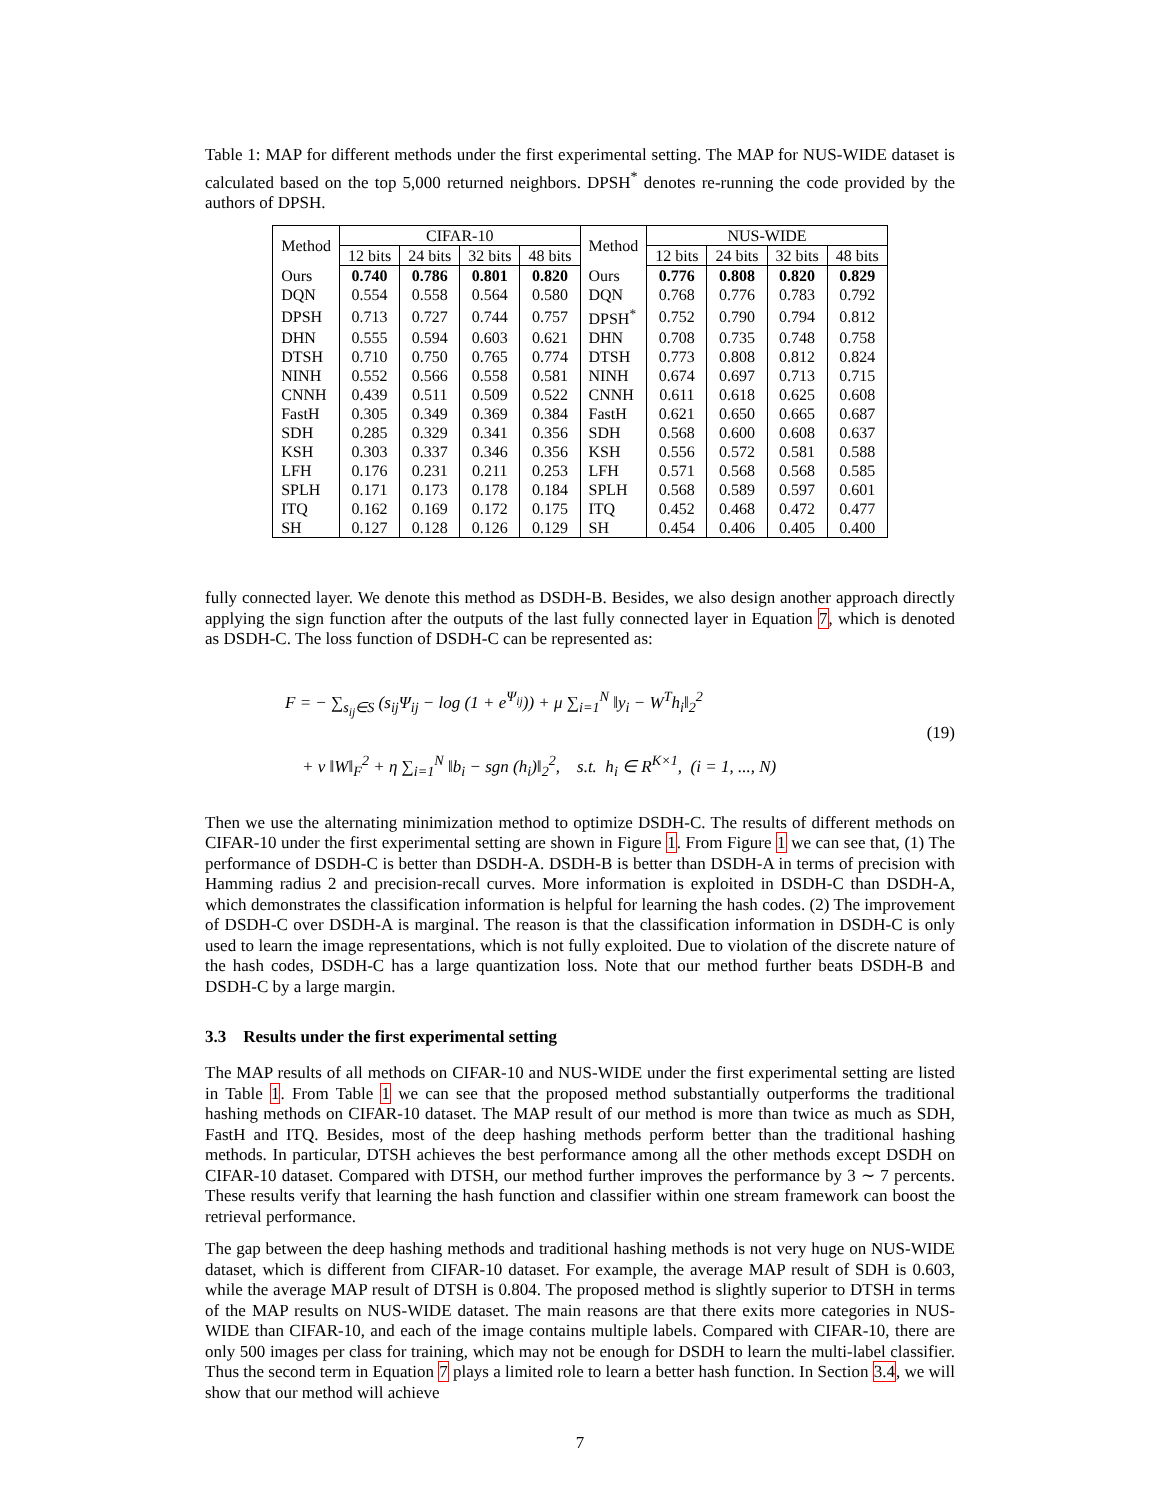Table 1: MAP for different methods under the first experimental setting. The MAP for NUS-WIDE dataset is calculated based on the top 5,000 returned neighbors. DPSH<sup>*</sup> denotes re-running the code provided by the authors of DPSH.
| Method | CIFAR-10 | | | | Method | NUS-WIDE | | | |
| --- | --- | --- | --- | --- | --- | --- | --- | --- | --- |
| | 12 bits | 24 bits | 32 bits | 48 bits | | 12 bits | 24 bits | 32 bits | 48 bits |
| Ours | 0.740 | 0.786 | 0.801 | 0.820 | Ours | 0.776 | 0.808 | 0.820 | 0.829 |
| DQN | 0.554 | 0.558 | 0.564 | 0.580 | DQN | 0.768 | 0.776 | 0.783 | 0.792 |
| DPSH | 0.713 | 0.727 | 0.744 | 0.757 | DPSH<sup>*</sup> | 0.752 | 0.790 | 0.794 | 0.812 |
| DHN | 0.555 | 0.594 | 0.603 | 0.621 | DHN | 0.708 | 0.735 | 0.748 | 0.758 |
| DTSH | 0.710 | 0.750 | 0.765 | 0.774 | DTSH | 0.773 | 0.808 | 0.812 | 0.824 |
| NINH | 0.552 | 0.566 | 0.558 | 0.581 | NINH | 0.674 | 0.697 | 0.713 | 0.715 |
| CNNH | 0.439 | 0.511 | 0.509 | 0.522 | CNNH | 0.611 | 0.618 | 0.625 | 0.608 |
| FastH | 0.305 | 0.349 | 0.369 | 0.384 | FastH | 0.621 | 0.650 | 0.665 | 0.687 |
| SDH | 0.285 | 0.329 | 0.341 | 0.356 | SDH | 0.568 | 0.600 | 0.608 | 0.637 |
| KSH | 0.303 | 0.337 | 0.346 | 0.356 | KSH | 0.556 | 0.572 | 0.581 | 0.588 |
| LFH | 0.176 | 0.231 | 0.211 | 0.253 | LFH | 0.571 | 0.568 | 0.568 | 0.585 |
| SPLH | 0.171 | 0.173 | 0.178 | 0.184 | SPLH | 0.568 | 0.589 | 0.597 | 0.601 |
| ITQ | 0.162 | 0.169 | 0.172 | 0.175 | ITQ | 0.452 | 0.468 | 0.472 | 0.477 |
| SH | 0.127 | 0.128 | 0.126 | 0.129 | SH | 0.454 | 0.406 | 0.405 | 0.400 |
fully connected layer. We denote this method as DSDH-B. Besides, we also design another approach directly applying the sign function after the outputs of the last fully connected layer in Equation 7, which is denoted as DSDH-C. The loss function of DSDH-C can be represented as:
F = − ∑<sub>s<sub>ij</sub>∈S</sub> (s<sub>ij</sub>Ψ<sub>ij</sub> − log (1 + e<sup>Ψ<sub>ij</sub></sup>)) + μ ∑<sub>i=1</sub><sup>N</sup> ‖y<sub>i</sub> − W<sup>T</sup>h<sub>i</sub>‖<sub>2</sub><sup>2</sup>
+ ν ‖W‖<sub>F</sub><sup>2</sup> + η ∑<sub>i=1</sub><sup>N</sup> ‖b<sub>i</sub> − sgn (h<sub>i</sub>)‖<sub>2</sub><sup>2</sup>, s.t. h<sub>i</sub> ∈ R<sup>K×1</sup>, (i = 1, ..., N)
(19)
Then we use the alternating minimization method to optimize DSDH-C. The results of different methods on CIFAR-10 under the first experimental setting are shown in Figure 1. From Figure 1 we can see that, (1) The performance of DSDH-C is better than DSDH-A. DSDH-B is better than DSDH-A in terms of precision with Hamming radius 2 and precision-recall curves. More information is exploited in DSDH-C than DSDH-A, which demonstrates the classification information is helpful for learning the hash codes. (2) The improvement of DSDH-C over DSDH-A is marginal. The reason is that the classification information in DSDH-C is only used to learn the image representations, which is not fully exploited. Due to violation of the discrete nature of the hash codes, DSDH-C has a large quantization loss. Note that our method further beats DSDH-B and DSDH-C by a large margin.
3.3 Results under the first experimental setting
The MAP results of all methods on CIFAR-10 and NUS-WIDE under the first experimental setting are listed in Table 1. From Table 1 we can see that the proposed method substantially outperforms the traditional hashing methods on CIFAR-10 dataset. The MAP result of our method is more than twice as much as SDH, FastH and ITQ. Besides, most of the deep hashing methods perform better than the traditional hashing methods. In particular, DTSH achieves the best performance among all the other methods except DSDH on CIFAR-10 dataset. Compared with DTSH, our method further improves the performance by 3 ∼ 7 percents. These results verify that learning the hash function and classifier within one stream framework can boost the retrieval performance.
The gap between the deep hashing methods and traditional hashing methods is not very huge on NUS-WIDE dataset, which is different from CIFAR-10 dataset. For example, the average MAP result of SDH is 0.603, while the average MAP result of DTSH is 0.804. The proposed method is slightly superior to DTSH in terms of the MAP results on NUS-WIDE dataset. The main reasons are that there exits more categories in NUS-WIDE than CIFAR-10, and each of the image contains multiple labels. Compared with CIFAR-10, there are only 500 images per class for training, which may not be enough for DSDH to learn the multi-label classifier. Thus the second term in Equation 7 plays a limited role to learn a better hash function. In Section 3.4, we will show that our method will achieve
7